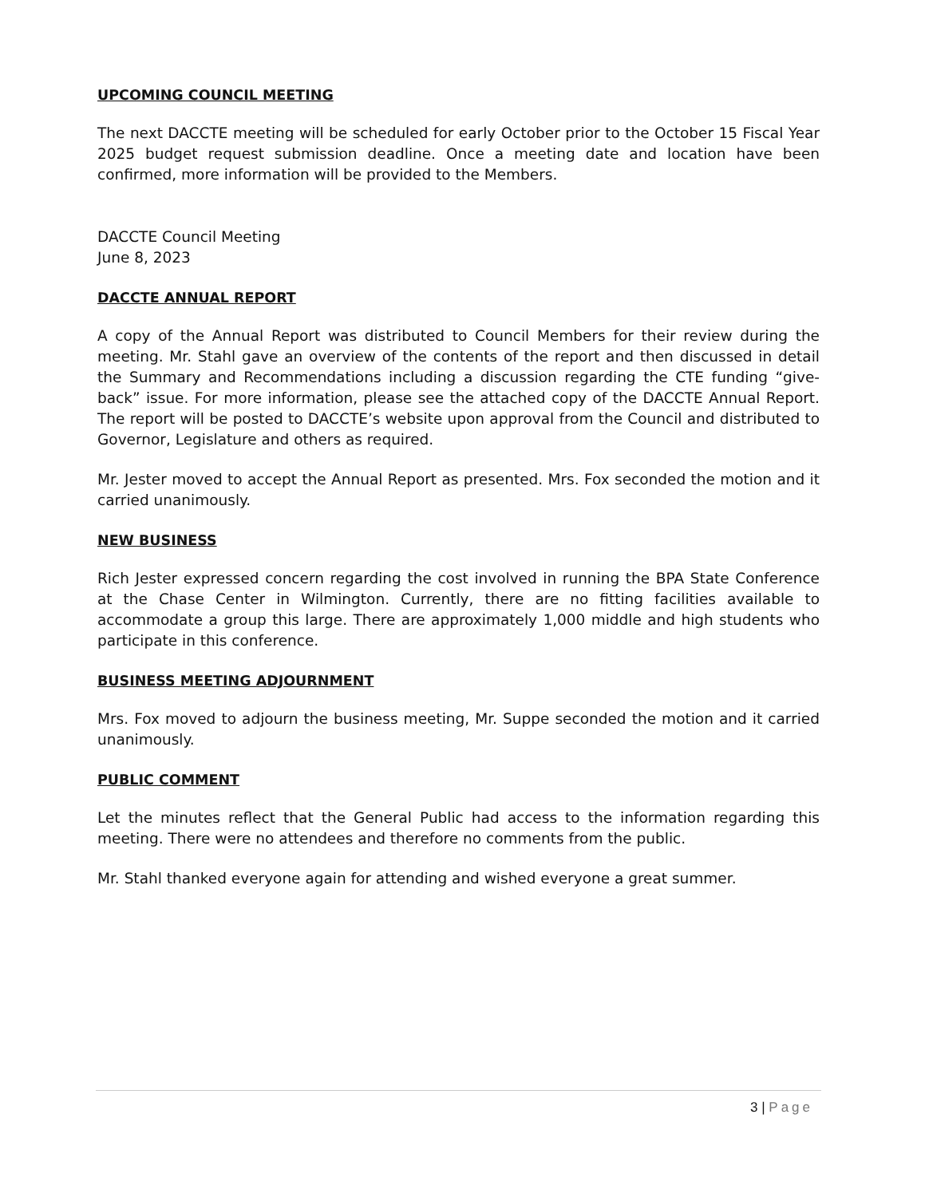UPCOMING COUNCIL MEETING
The next DACCTE meeting will be scheduled for early October prior to the October 15 Fiscal Year 2025 budget request submission deadline. Once a meeting date and location have been confirmed, more information will be provided to the Members.
DACCTE Council Meeting
June 8, 2023
DACCTE ANNUAL REPORT
A copy of the Annual Report was distributed to Council Members for their review during the meeting. Mr. Stahl gave an overview of the contents of the report and then discussed in detail the Summary and Recommendations including a discussion regarding the CTE funding “give-back” issue. For more information, please see the attached copy of the DACCTE Annual Report. The report will be posted to DACCTE’s website upon approval from the Council and distributed to Governor, Legislature and others as required.
Mr. Jester moved to accept the Annual Report as presented. Mrs. Fox seconded the motion and it carried unanimously.
NEW BUSINESS
Rich Jester expressed concern regarding the cost involved in running the BPA State Conference at the Chase Center in Wilmington. Currently, there are no fitting facilities available to accommodate a group this large. There are approximately 1,000 middle and high students who participate in this conference.
BUSINESS MEETING ADJOURNMENT
Mrs. Fox moved to adjourn the business meeting, Mr. Suppe seconded the motion and it carried unanimously.
PUBLIC COMMENT
Let the minutes reflect that the General Public had access to the information regarding this meeting. There were no attendees and therefore no comments from the public.
Mr. Stahl thanked everyone again for attending and wished everyone a great summer.
3 | Page